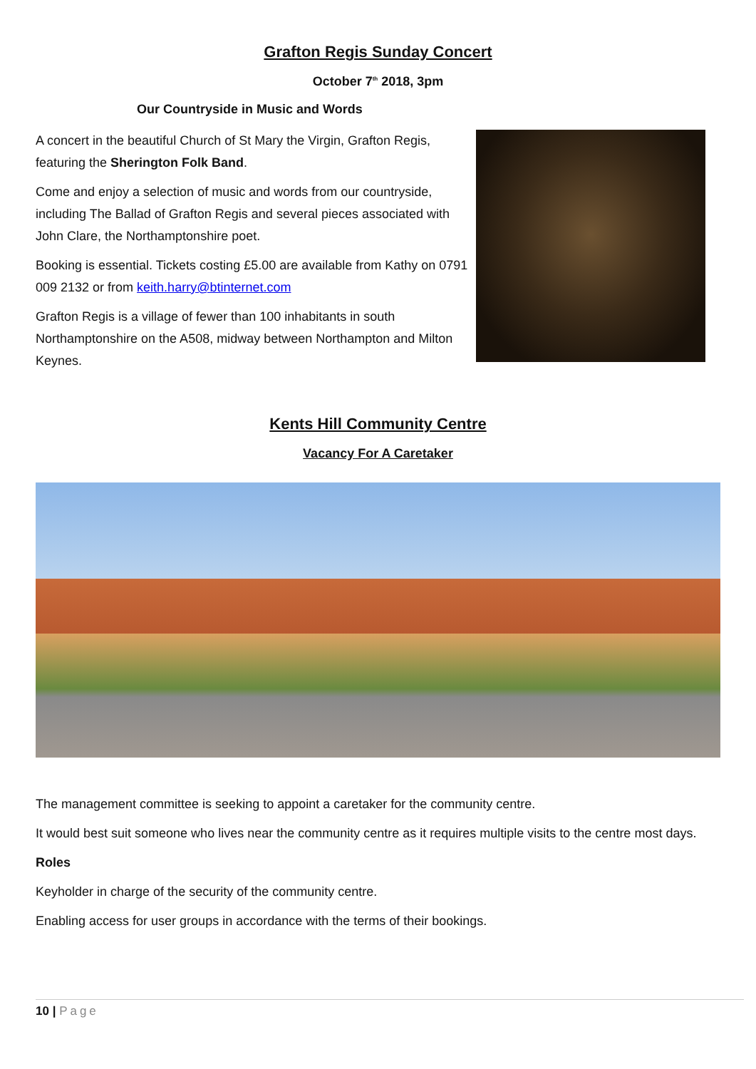Grafton Regis Sunday Concert
October 7<sup>th</sup> 2018, 3pm
Our Countryside in Music and Words
A concert in the beautiful Church of St Mary the Virgin, Grafton Regis, featuring the Sherington Folk Band.
Come and enjoy a selection of music and words from our countryside, including The Ballad of Grafton Regis and several pieces associated with John Clare, the Northamptonshire poet.
Booking is essential. Tickets costing £5.00 are available from Kathy on 0791 009 2132 or from keith.harry@btinternet.com
Grafton Regis is a village of fewer than 100 inhabitants in south Northamptonshire on the A508, midway between Northampton and Milton Keynes.
Kents Hill Community Centre
Vacancy For A Caretaker
The management committee is seeking to appoint a caretaker for the community centre.
It would best suit someone who lives near the community centre as it requires multiple visits to the centre most days.
Roles
Keyholder in charge of the security of the community centre.
Enabling access for user groups in accordance with the terms of their bookings.
10 | Page